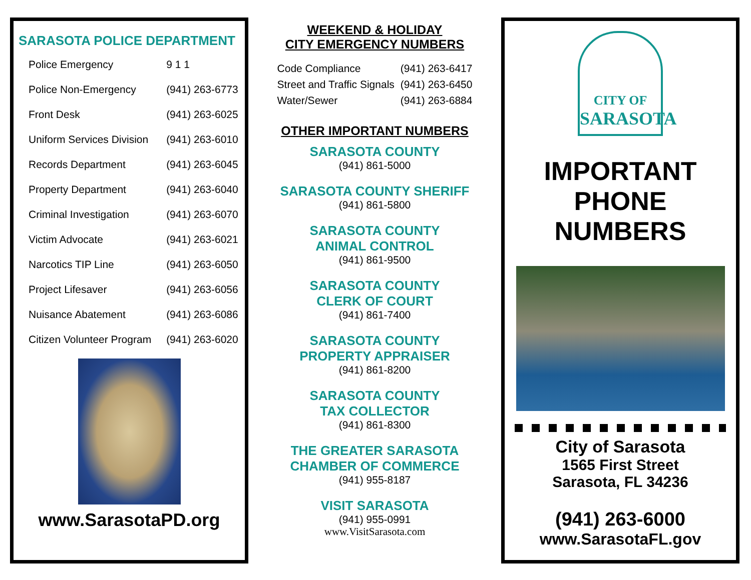SARASOTA POLICE DEPARTMENT
| Police Emergency | 9 1 1 |
| Police Non-Emergency | (941) 263-6773 |
| Front Desk | (941) 263-6025 |
| Uniform Services Division | (941) 263-6010 |
| Records Department | (941) 263-6045 |
| Property Department | (941) 263-6040 |
| Criminal Investigation | (941) 263-6070 |
| Victim Advocate | (941) 263-6021 |
| Narcotics TIP Line | (941) 263-6050 |
| Project Lifesaver | (941) 263-6056 |
| Nuisance Abatement | (941) 263-6086 |
| Citizen Volunteer Program | (941) 263-6020 |
www.SarasotaPD.org
WEEKEND & HOLIDAY
CITY EMERGENCY NUMBERS
| Code Compliance | (941) 263-6417 |
| Street and Traffic Signals | (941) 263-6450 |
| Water/Sewer | (941) 263-6884 |
OTHER IMPORTANT NUMBERS
SARASOTA COUNTY
(941) 861-5000
SARASOTA COUNTY SHERIFF
(941) 861-5800
SARASOTA COUNTY
ANIMAL CONTROL
(941) 861-9500
SARASOTA COUNTY
CLERK OF COURT
(941) 861-7400
SARASOTA COUNTY
PROPERTY APPRAISER
(941) 861-8200
SARASOTA COUNTY
TAX COLLECTOR
(941) 861-8300
THE GREATER SARASOTA
CHAMBER OF COMMERCE
(941) 955-8187
VISIT SARASOTA
(941) 955-0991
www.VisitSarasota.com
CITY OF
SARASOTA
IMPORTANT
PHONE
NUMBERS
City of Sarasota
1565 First Street
Sarasota, FL 34236
(941) 263-6000
www.SarasotaFL.gov